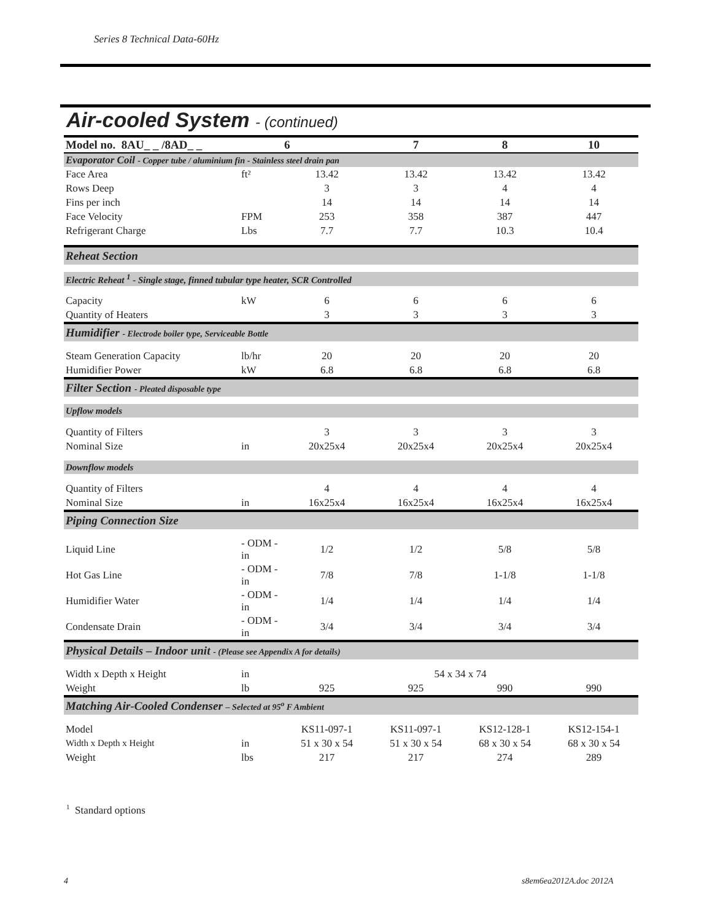Series 8 Technical Data-60Hz
Air-cooled System - (continued)
| Model no. 8AU_ _ /8AD_ _ | | 6 | 7 | 8 | 10 |
| --- | --- | --- | --- | --- | --- |
| Evaporator Coil - Copper tube / aluminium fin - Stainless steel drain pan | | | | | |
| Face Area | ft² | 13.42 | 13.42 | 13.42 | 13.42 |
| Rows Deep | | 3 | 3 | 4 | 4 |
| Fins per inch | | 14 | 14 | 14 | 14 |
| Face Velocity | FPM | 253 | 358 | 387 | 447 |
| Refrigerant Charge | Lbs | 7.7 | 7.7 | 10.3 | 10.4 |
| Reheat Section | | | | | |
| Electric Reheat <sup>1</sup> - Single stage, finned tubular type heater, SCR Controlled | | | | | |
| Capacity | kW | 6 | 6 | 6 | 6 |
| Quantity of Heaters | | 3 | 3 | 3 | 3 |
| Humidifier - Electrode boiler type, Serviceable Bottle | | | | | |
| Steam Generation Capacity | lb/hr | 20 | 20 | 20 | 20 |
| Humidifier Power | kW | 6.8 | 6.8 | 6.8 | 6.8 |
| Filter Section - Pleated disposable type | | | | | |
| Upflow models | | | | | |
| Quantity of Filters | | 3 | 3 | 3 | 3 |
| Nominal Size | in | 20x25x4 | 20x25x4 | 20x25x4 | 20x25x4 |
| Downflow models | | | | | |
| Quantity of Filters | | 4 | 4 | 4 | 4 |
| Nominal Size | in | 16x25x4 | 16x25x4 | 16x25x4 | 16x25x4 |
| Piping Connection Size | | | | | |
| Liquid Line | - ODM -in | 1/2 | 1/2 | 5/8 | 5/8 |
| Hot Gas Line | - ODM -in | 7/8 | 7/8 | 1-1/8 | 1-1/8 |
| Humidifier Water | - ODM -in | 1/4 | 1/4 | 1/4 | 1/4 |
| Condensate Drain | - ODM -in | 3/4 | 3/4 | 3/4 | 3/4 |
| Physical Details – Indoor unit - (Please see Appendix A for details) | | | | | |
| Width x Depth x Height | in | 54 x 34 x 74 | | | |
| Weight | lb | 925 | 925 | 990 | 990 |
| Matching Air-Cooled Condenser – Selected at 95<sup>o</sup> F Ambient | | | | | |
| Model | | KS11-097-1 | KS11-097-1 | KS12-128-1 | KS12-154-1 |
| Width x Depth x Height | in | 51 x 30 x 54 | 51 x 30 x 54 | 68 x 30 x 54 | 68 x 30 x 54 |
| Weight | lbs | 217 | 217 | 274 | 289 |
<sup>1</sup> Standard options
4 s8em6ea2012A.doc 2012A